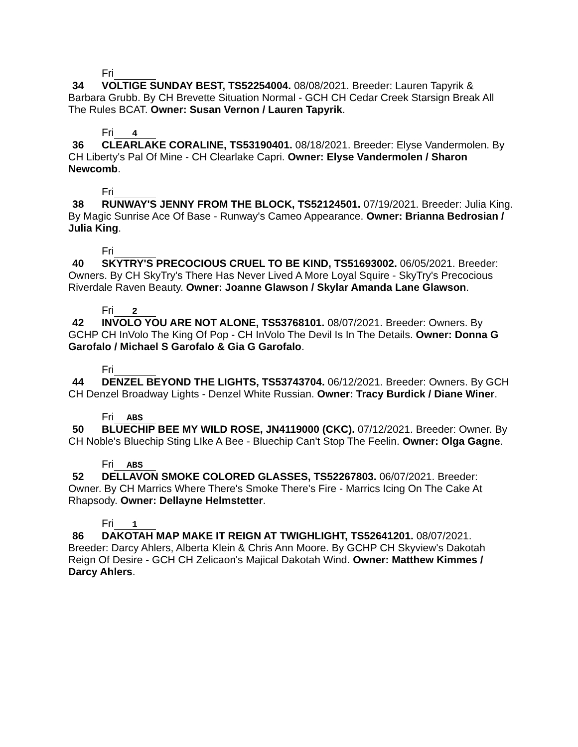Fri
34 VOLTIGE SUNDAY BEST, TS52254004. 08/08/2021. Breeder: Lauren Tapyrik & Barbara Grubb. By CH Brevette Situation Normal - GCH CH Cedar Creek Starsign Break All The Rules BCAT. Owner: Susan Vernon / Lauren Tapyrik.
Fri 4
36 CLEARLAKE CORALINE, TS53190401. 08/18/2021. Breeder: Elyse Vandermolen. By CH Liberty's Pal Of Mine - CH Clearlake Capri. Owner: Elyse Vandermolen / Sharon Newcomb.
Fri
38 RUNWAY'S JENNY FROM THE BLOCK, TS52124501. 07/19/2021. Breeder: Julia King. By Magic Sunrise Ace Of Base - Runway's Cameo Appearance. Owner: Brianna Bedrosian / Julia King.
Fri
40 SKYTRY'S PRECOCIOUS CRUEL TO BE KIND, TS51693002. 06/05/2021. Breeder: Owners. By CH SkyTry's There Has Never Lived A More Loyal Squire - SkyTry's Precocious Riverdale Raven Beauty. Owner: Joanne Glawson / Skylar Amanda Lane Glawson.
Fri 2
42 INVOLO YOU ARE NOT ALONE, TS53768101. 08/07/2021. Breeder: Owners. By GCHP CH InVolo The King Of Pop - CH InVolo The Devil Is In The Details. Owner: Donna G Garofalo / Michael S Garofalo & Gia G Garofalo.
Fri
44 DENZEL BEYOND THE LIGHTS, TS53743704. 06/12/2021. Breeder: Owners. By GCH CH Denzel Broadway Lights - Denzel White Russian. Owner: Tracy Burdick / Diane Winer.
Fri ABS
50 BLUECHIP BEE MY WILD ROSE, JN4119000 (CKC). 07/12/2021. Breeder: Owner. By CH Noble's Bluechip Sting LIke A Bee - Bluechip Can't Stop The Feelin. Owner: Olga Gagne.
Fri ABS
52 DELLAVON SMOKE COLORED GLASSES, TS52267803. 06/07/2021. Breeder: Owner. By CH Marrics Where There's Smoke There's Fire - Marrics Icing On The Cake At Rhapsody. Owner: Dellayne Helmstetter.
Fri 1
86 DAKOTAH MAP MAKE IT REIGN AT TWIGHLIGHT, TS52641201. 08/07/2021. Breeder: Darcy Ahlers, Alberta Klein & Chris Ann Moore. By GCHP CH Skyview's Dakotah Reign Of Desire - GCH CH Zelicaon's Majical Dakotah Wind. Owner: Matthew Kimmes / Darcy Ahlers.